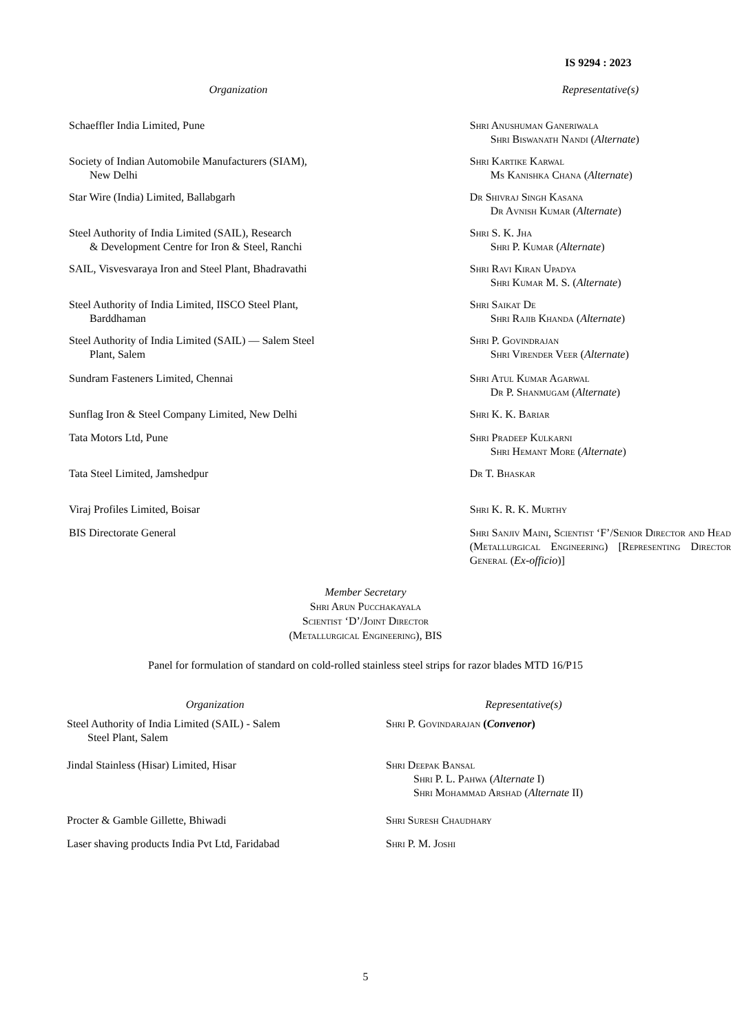IS 9294 : 2023
| Organization | Representative(s) |
| Schaeffler India Limited, Pune | Shri Anushuman Ganeriwala Shri Biswanath Nandi ( Alternate ) |
| Society of Indian Automobile Manufacturers (SIAM), New Delhi | Shri Kartike Karwal Ms Kanishka Chana ( Alternate ) |
| Star Wire (India) Limited, Ballabgarh | Dr Shivraj Singh Kasana Dr Avnish Kumar ( Alternate ) |
| Steel Authority of India Limited (SAIL), Research & Development Centre for Iron & Steel, Ranchi | Shri S. K. Jha Shri P. Kumar ( Alternate ) |
| SAIL, Visvesvaraya Iron and Steel Plant, Bhadravathi | Shri Ravi Kiran Upadya Shri Kumar M. S. ( Alternate ) |
| Steel Authority of India Limited, IISCO Steel Plant, Barddhaman | Shri Saikat De Shri Rajib Khanda ( Alternate ) |
| Steel Authority of India Limited (SAIL) — Salem Steel Plant, Salem | Shri P. Govindrajan Shri Virender Veer ( Alternate ) |
| Sundram Fasteners Limited, Chennai | Shri Atul Kumar Agarwal Dr P. Shanmugam ( Alternate ) |
| Sunflag Iron & Steel Company Limited, New Delhi | Shri K. K. Bariar |
| Tata Motors Ltd, Pune | Shri Pradeep Kulkarni Shri Hemant More ( Alternate ) |
| Tata Steel Limited, Jamshedpur | Dr T. Bhaskar |
| Viraj Profiles Limited, Boisar | Shri K. R. K. Murthy |
| BIS Directorate General | Shri Sanjiv Maini, Scientist ‘F’/Senior Director and Head (Metallurgical Engineering) [Representing Director General ( Ex-officio )] |
Member Secretary
Shri Arun Pucchakayala
Scientist ‘D’/Joint Director
(Metallurgical Engineering), BIS
Panel for formulation of standard on cold-rolled stainless steel strips for razor blades MTD 16/P15
| Organization | Representative(s) |
| Steel Authority of India Limited (SAIL) - Salem Steel Plant, Salem | Shri P. Govindarajan ( Convenor ) |
| Jindal Stainless (Hisar) Limited, Hisar | Shri Deepak Bansal Shri P. L. Pahwa ( Alternate I) Shri Mohammad Arshad ( Alternate II) |
| Procter & Gamble Gillette, Bhiwadi | Shri Suresh Chaudhary |
| Laser shaving products India Pvt Ltd, Faridabad | Shri P. M. Joshi |
5